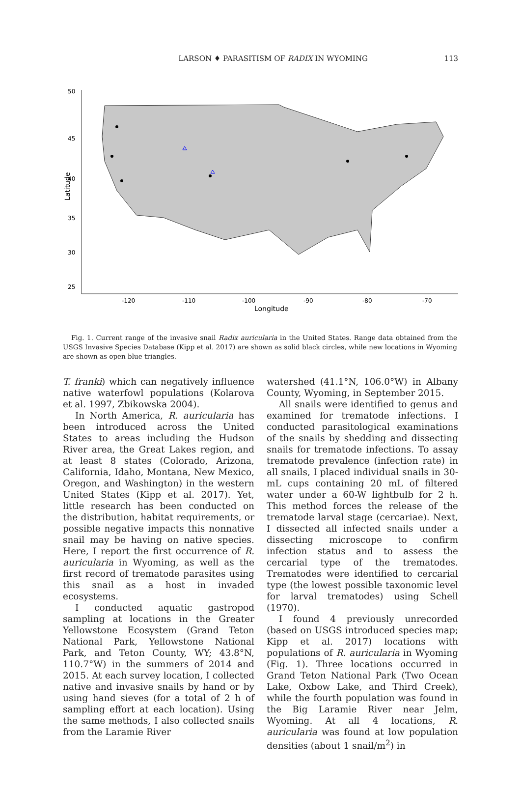LARSON ♦ PARASITISM OF RADIX IN WYOMING 113
50
45
40
35
30
25
-120
-110
-100
-90
-80
-70
Longitude
Latitude
Fig. 1. Current range of the invasive snail Radix auricularia in the United States. Range data obtained from the USGS Invasive Species Database (Kipp et al. 2017) are shown as solid black circles, while new locations in Wyoming are shown as open blue triangles.
T. franki) which can negatively influence native waterfowl populations (Kolarova et al. 1997, Zbikowska 2004).
In North America, R. auricularia has been introduced across the United States to areas including the Hudson River area, the Great Lakes region, and at least 8 states (Colorado, Arizona, California, Idaho, Montana, New Mexico, Oregon, and Washington) in the western United States (Kipp et al. 2017). Yet, little research has been conducted on the distribution, habitat requirements, or possible negative impacts this nonnative snail may be having on native species. Here, I report the first occurrence of R. auricularia in Wyoming, as well as the first record of trematode parasites using this snail as a host in invaded ecosystems.
I conducted aquatic gastropod sampling at locations in the Greater Yellowstone Ecosystem (Grand Teton National Park, Yellowstone National Park, and Teton County, WY; 43.8°N, 110.7°W) in the summers of 2014 and 2015. At each survey location, I collected native and invasive snails by hand or by using hand sieves (for a total of 2 h of sampling effort at each location). Using the same methods, I also collected snails from the Laramie River
watershed (41.1°N, 106.0°W) in Albany County, Wyoming, in September 2015.
All snails were identified to genus and examined for trematode infections. I conducted parasitological examinations of the snails by shedding and dissecting snails for trematode infections. To assay trematode prevalence (infection rate) in all snails, I placed individual snails in 30-mL cups containing 20 mL of filtered water under a 60-W lightbulb for 2 h. This method forces the release of the trematode larval stage (cercariae). Next, I dissected all infected snails under a dissecting microscope to confirm infection status and to assess the cercarial type of the trematodes. Trematodes were identified to cercarial type (the lowest possible taxonomic level for larval trematodes) using Schell (1970).
I found 4 previously unrecorded (based on USGS introduced species map; Kipp et al. 2017) locations with populations of R. auricularia in Wyoming (Fig. 1). Three locations occurred in Grand Teton National Park (Two Ocean Lake, Oxbow Lake, and Third Creek), while the fourth population was found in the Big Laramie River near Jelm, Wyoming. At all 4 locations, R. auricularia was found at low population densities (about 1 snail/m<sup>2</sup>) in